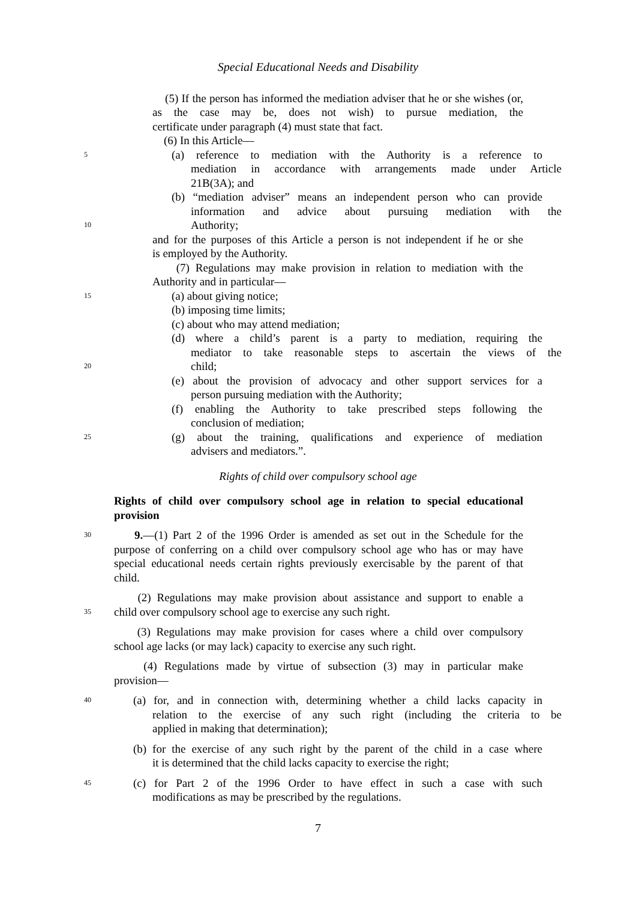Special Educational Needs and Disability
(5) If the person has informed the mediation adviser that he or she wishes (or, as the case may be, does not wish) to pursue mediation, the
certificate under paragraph (4) must state that fact.
(6) In this Article—
5
(a) reference to mediation with the Authority is a reference to
mediation in accordance with arrangements made under Article
21B(3A); and
(b) “mediation adviser” means an independent person who can provide
information and advice about pursuing mediation with the
10
Authority;
and for the purposes of this Article a person is not independent if he or she
is employed by the Authority.
(7) Regulations may make provision in relation to mediation with the
Authority and in particular—
15
(a) about giving notice;
(b) imposing time limits;
(c) about who may attend mediation;
(d) where a child’s parent is a party to mediation, requiring the
mediator to take reasonable steps to ascertain the views of the
20
child;
(e) about the provision of advocacy and other support services for a
person pursuing mediation with the Authority;
(f) enabling the Authority to take prescribed steps following the
conclusion of mediation;
25
(g) about the training, qualifications and experience of mediation
advisers and mediators.”.
Rights of child over compulsory school age
Rights of child over compulsory school age in relation to special educational
provision
30
9.—(1) Part 2 of the 1996 Order is amended as set out in the Schedule for the
purpose of conferring on a child over compulsory school age who has or may have
special educational needs certain rights previously exercisable by the parent of that
child.
(2) Regulations may make provision about assistance and support to enable a
35
child over compulsory school age to exercise any such right.
(3) Regulations may make provision for cases where a child over compulsory
school age lacks (or may lack) capacity to exercise any such right.
(4) Regulations made by virtue of subsection (3) may in particular make
provision—
40
(a) for, and in connection with, determining whether a child lacks capacity in
relation to the exercise of any such right (including the criteria to be
applied in making that determination);
(b) for the exercise of any such right by the parent of the child in a case where
it is determined that the child lacks capacity to exercise the right;
45
(c) for Part 2 of the 1996 Order to have effect in such a case with such
modifications as may be prescribed by the regulations.
7